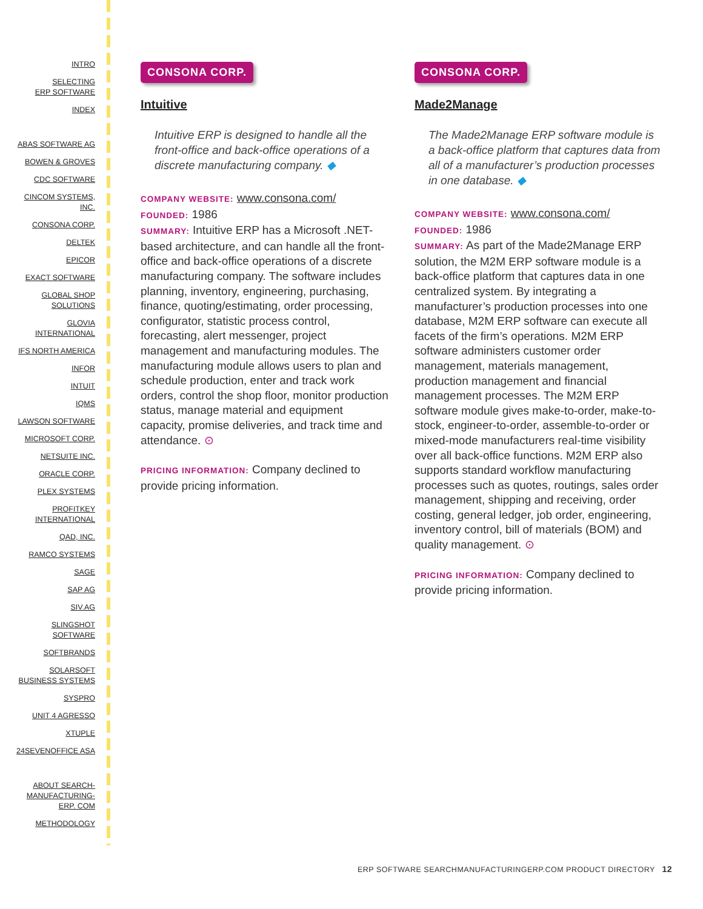INTRO
SELECTING
ERP SOFTWARE
INDEX
ABAS SOFTWARE AG
BOWEN & GROVES
CDC SOFTWARE
CINCOM SYSTEMS,
INC.
CONSONA CORP.
DELTEK
EPICOR
EXACT SOFTWARE
GLOBAL SHOP
SOLUTIONS
GLOVIA
INTERNATIONAL
IFS NORTH AMERICA
INFOR
INTUIT
IQMS
LAWSON SOFTWARE
MICROSOFT CORP.
NETSUITE INC.
ORACLE CORP.
PLEX SYSTEMS
PROFITKEY
INTERNATIONAL
QAD, INC.
RAMCO SYSTEMS
SAGE
SAP AG
SIV.AG
SLINGSHOT
SOFTWARE
SOFTBRANDS
SOLARSOFT
BUSINESS SYSTEMS
SYSPRO
UNIT 4 AGRESSO
XTUPLE
24SEVENOFFICE ASA
ABOUT SEARCH-
MANUFACTURING-
ERP. COM
METHODOLOGY
CONSONA CORP.
Intuitive
Intuitive ERP is designed to handle all the front-office and back-office operations of a discrete manufacturing company. ◆
COMPANY WEBSITE: www.consona.com/
FOUNDED: 1986
SUMMARY: Intuitive ERP has a Microsoft .NET-based architecture, and can handle all the front-office and back-office operations of a discrete manufacturing company. The software includes planning, inventory, engineering, purchasing, finance, quoting/estimating, order processing, configurator, statistic process control, forecasting, alert messenger, project management and manufacturing modules. The manufacturing module allows users to plan and schedule production, enter and track work orders, control the shop floor, monitor production status, manage material and equipment capacity, promise deliveries, and track time and attendance. ⊙
PRICING INFORMATION: Company declined to provide pricing information.
CONSONA CORP.
Made2Manage
The Made2Manage ERP software module is a back-office platform that captures data from all of a manufacturer’s production processes in one database. ◆
COMPANY WEBSITE: www.consona.com/
FOUNDED: 1986
SUMMARY: As part of the Made2Manage ERP solution, the M2M ERP software module is a back-office platform that captures data in one centralized system. By integrating a manufacturer’s production processes into one database, M2M ERP software can execute all facets of the firm’s operations. M2M ERP software administers customer order management, materials management, production management and financial management processes. The M2M ERP software module gives make-to-order, make-to-stock, engineer-to-order, assemble-to-order or mixed-mode manufacturers real-time visibility over all back-office functions. M2M ERP also supports standard workflow manufacturing processes such as quotes, routings, sales order management, shipping and receiving, order costing, general ledger, job order, engineering, inventory control, bill of materials (BOM) and quality management. ⊙
PRICING INFORMATION: Company declined to provide pricing information.
ERP SOFTWARE SEARCHMANUFACTURINGERP.COM PRODUCT DIRECTORY 12